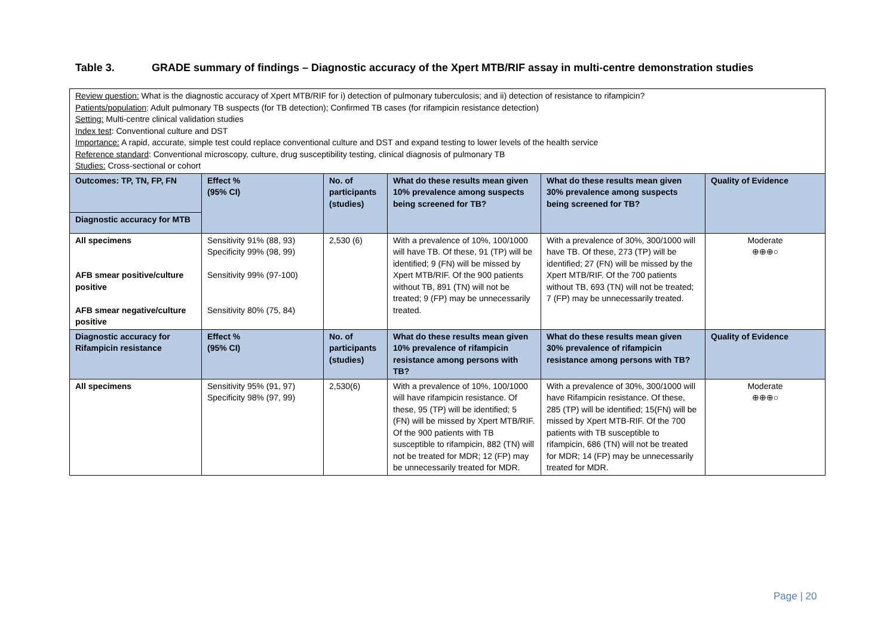Table 3. GRADE summary of findings – Diagnostic accuracy of the Xpert MTB/RIF assay in multi-centre demonstration studies
| Review question: What is the diagnostic accuracy of Xpert MTB/RIF for i) detection of pulmonary tuberculosis; and ii) detection of resistance to rifampicin? Patients/population : Adult pulmonary TB suspects (for TB detection); Confirmed TB cases (for rifampicin resistance detection) Setting: Multi-centre clinical validation studies Index test : Conventional culture and DST Importance: A rapid, accurate, simple test could replace conventional culture and DST and expand testing to lower levels of the health service Reference standard : Conventional microscopy, culture, drug susceptibility testing, clinical diagnosis of pulmonary TB Studies: Cross-sectional or cohort | | | | | |
| Outcomes: TP, TN, FP, FN | Effect % (95% CI) | No. of participants (studies) | What do these results mean given 10% prevalence among suspects being screened for TB? | What do these results mean given 30% prevalence among suspects being screened for TB? | Quality of Evidence |
| Diagnostic accuracy for MTB | | | | | |
| All specimens AFB smear positive/culture positive AFB smear negative/culture positive | Sensitivity 91% (88, 93) Specificity 99% (98, 99) Sensitivity 99% (97-100) Sensitivity 80% (75, 84) | 2,530 (6) | With a prevalence of 10%, 100/1000 will have TB. Of these, 91 (TP) will be identified; 9 (FN) will be missed by Xpert MTB/RIF. Of the 900 patients without TB, 891 (TN) will not be treated; 9 (FP) may be unnecessarily treated. | With a prevalence of 30%, 300/1000 will have TB. Of these, 273 (TP) will be identified; 27 (FN) will be missed by the Xpert MTB/RIF. Of the 700 patients without TB, 693 (TN) will not be treated; 7 (FP) may be unnecessarily treated. | Moderate ⊕⊕⊕○ |
| Diagnostic accuracy for Rifampicin resistance | Effect % (95% CI) | No. of participants (studies) | What do these results mean given 10% prevalence of rifampicin resistance among persons with TB? | What do these results mean given 30% prevalence of rifampicin resistance among persons with TB? | Quality of Evidence |
| All specimens | Sensitivity 95% (91, 97) Specificity 98% (97, 99) | 2,530(6) | With a prevalence of 10%, 100/1000 will have rifampicin resistance. Of these, 95 (TP) will be identified; 5 (FN) will be missed by Xpert MTB/RIF. Of the 900 patients with TB susceptible to rifampicin, 882 (TN) will not be treated for MDR; 12 (FP) may be unnecessarily treated for MDR. | With a prevalence of 30%, 300/1000 will have Rifampicin resistance. Of these, 285 (TP) will be identified; 15(FN) will be missed by Xpert MTB-RIF. Of the 700 patients with TB susceptible to rifampicin, 686 (TN) will not be treated for MDR; 14 (FP) may be unnecessarily treated for MDR. | Moderate ⊕⊕⊕○ |
Page | 20